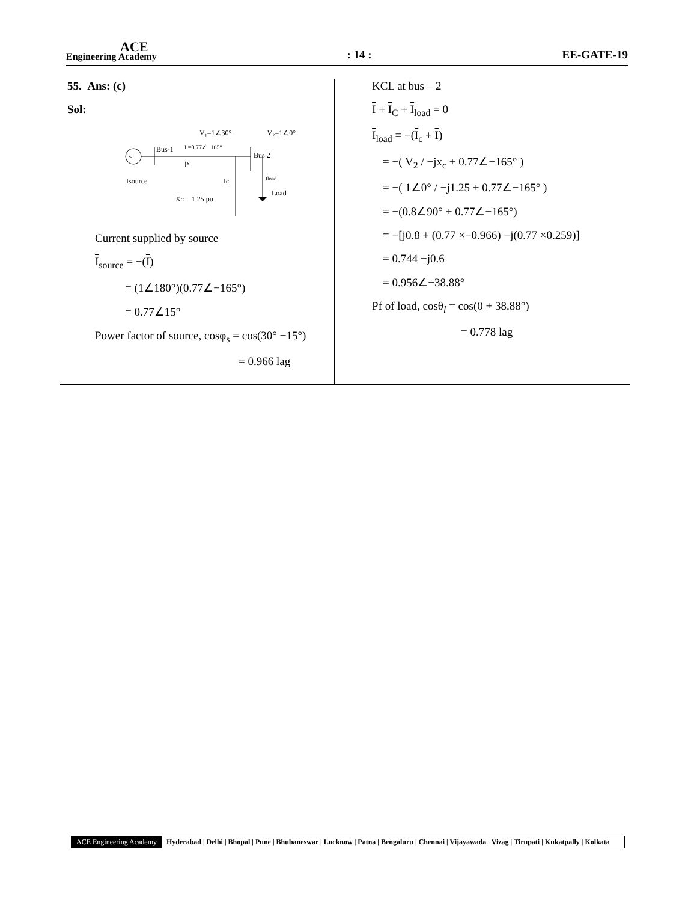ACE
Engineering Academy
: 14 :
EE-GATE-19
55. Ans: (c)
Sol:
V₁=1∠30°
V₂=1∠0°
~
Bus-1
I =0.77∠−165°
jx
Bus 2
Isource
IC
Iload
Load
XC = 1.25 pu
Current supplied by source
I<sub>source</sub> = −(I)
= (1∠180°)(0.77∠−165°)
= 0.77∠15°
Power factor of source, cosφ<sub>s</sub> = cos(30° −15°)
= 0.966 lag
KCL at bus – 2
I + I<sub>C</sub> + I<sub>load</sub> = 0
I<sub>load</sub> = −(I<sub>c</sub> + I)
= −( V<sub>2</sub> / −jx<sub>c</sub> + 0.77∠−165° )
= −( 1∠0° / −j1.25 + 0.77∠−165° )
= −(0.8∠90° + 0.77∠−165°)
= −[j0.8 + (0.77 ×−0.966) −j(0.77 ×0.259)]
= 0.744 −j0.6
= 0.956∠−38.88°
Pf of load, cosθ<sub>l</sub> = cos(0 + 38.88°)
= 0.778 lag
ACE Engineering Academy Hyderabad | Delhi | Bhopal | Pune | Bhubaneswar | Lucknow | Patna | Bengaluru | Chennai | Vijayawada | Vizag | Tirupati | Kukatpally | Kolkata